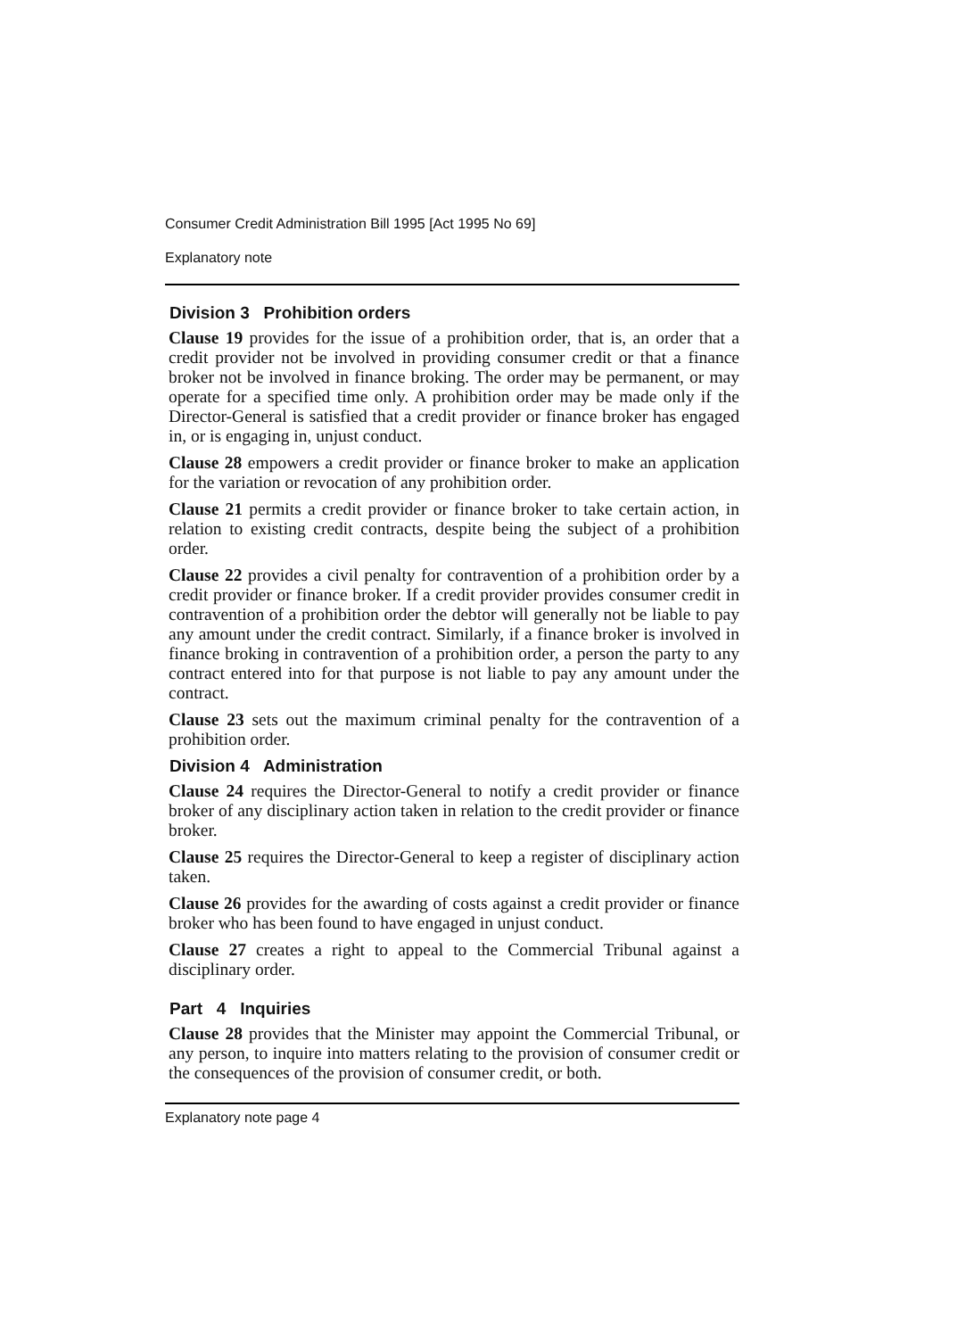Consumer Credit Administration Bill 1995 [Act 1995 No 69]
Explanatory note
Division 3 Prohibition orders
Clause 19 provides for the issue of a prohibition order, that is, an order that a credit provider not be involved in providing consumer credit or that a finance broker not be involved in finance broking. The order may be permanent, or may operate for a specified time only. A prohibition order may be made only if the Director-General is satisfied that a credit provider or finance broker has engaged in, or is engaging in, unjust conduct.
Clause 28 empowers a credit provider or finance broker to make an application for the variation or revocation of any prohibition order.
Clause 21 permits a credit provider or finance broker to take certain action, in relation to existing credit contracts, despite being the subject of a prohibition order.
Clause 22 provides a civil penalty for contravention of a prohibition order by a credit provider or finance broker. If a credit provider provides consumer credit in contravention of a prohibition order the debtor will generally not be liable to pay any amount under the credit contract. Similarly, if a finance broker is involved in finance broking in contravention of a prohibition order, a person the party to any contract entered into for that purpose is not liable to pay any amount under the contract.
Clause 23 sets out the maximum criminal penalty for the contravention of a prohibition order.
Division 4 Administration
Clause 24 requires the Director-General to notify a credit provider or finance broker of any disciplinary action taken in relation to the credit provider or finance broker.
Clause 25 requires the Director-General to keep a register of disciplinary action taken.
Clause 26 provides for the awarding of costs against a credit provider or finance broker who has been found to have engaged in unjust conduct.
Clause 27 creates a right to appeal to the Commercial Tribunal against a disciplinary order.
Part 4 Inquiries
Clause 28 provides that the Minister may appoint the Commercial Tribunal, or any person, to inquire into matters relating to the provision of consumer credit or the consequences of the provision of consumer credit, or both.
Explanatory note page 4